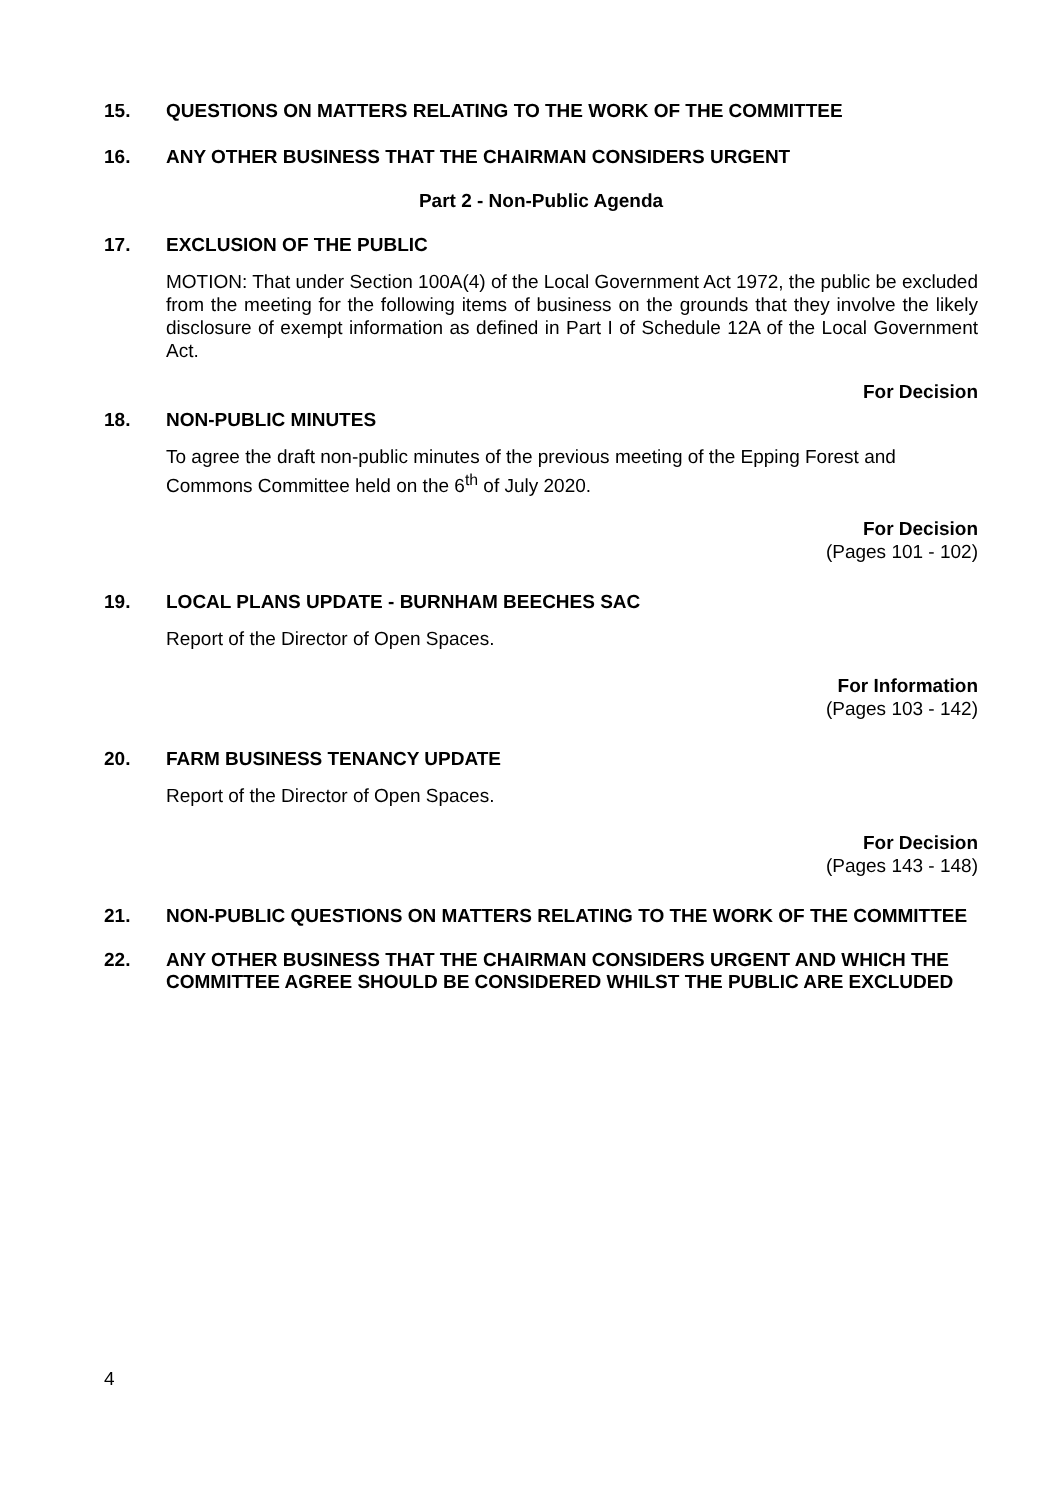15. QUESTIONS ON MATTERS RELATING TO THE WORK OF THE COMMITTEE
16. ANY OTHER BUSINESS THAT THE CHAIRMAN CONSIDERS URGENT
Part 2 - Non-Public Agenda
17. EXCLUSION OF THE PUBLIC
MOTION: That under Section 100A(4) of the Local Government Act 1972, the public be excluded from the meeting for the following items of business on the grounds that they involve the likely disclosure of exempt information as defined in Part I of Schedule 12A of the Local Government Act.
For Decision
18. NON-PUBLIC MINUTES
To agree the draft non-public minutes of the previous meeting of the Epping Forest and Commons Committee held on the 6<sup>th</sup> of July 2020.
For Decision
(Pages 101 - 102)
19. LOCAL PLANS UPDATE - BURNHAM BEECHES SAC
Report of the Director of Open Spaces.
For Information
(Pages 103 - 142)
20. FARM BUSINESS TENANCY UPDATE
Report of the Director of Open Spaces.
For Decision
(Pages 143 - 148)
21. NON-PUBLIC QUESTIONS ON MATTERS RELATING TO THE WORK OF THE COMMITTEE
22. ANY OTHER BUSINESS THAT THE CHAIRMAN CONSIDERS URGENT AND WHICH THE COMMITTEE AGREE SHOULD BE CONSIDERED WHILST THE PUBLIC ARE EXCLUDED
4